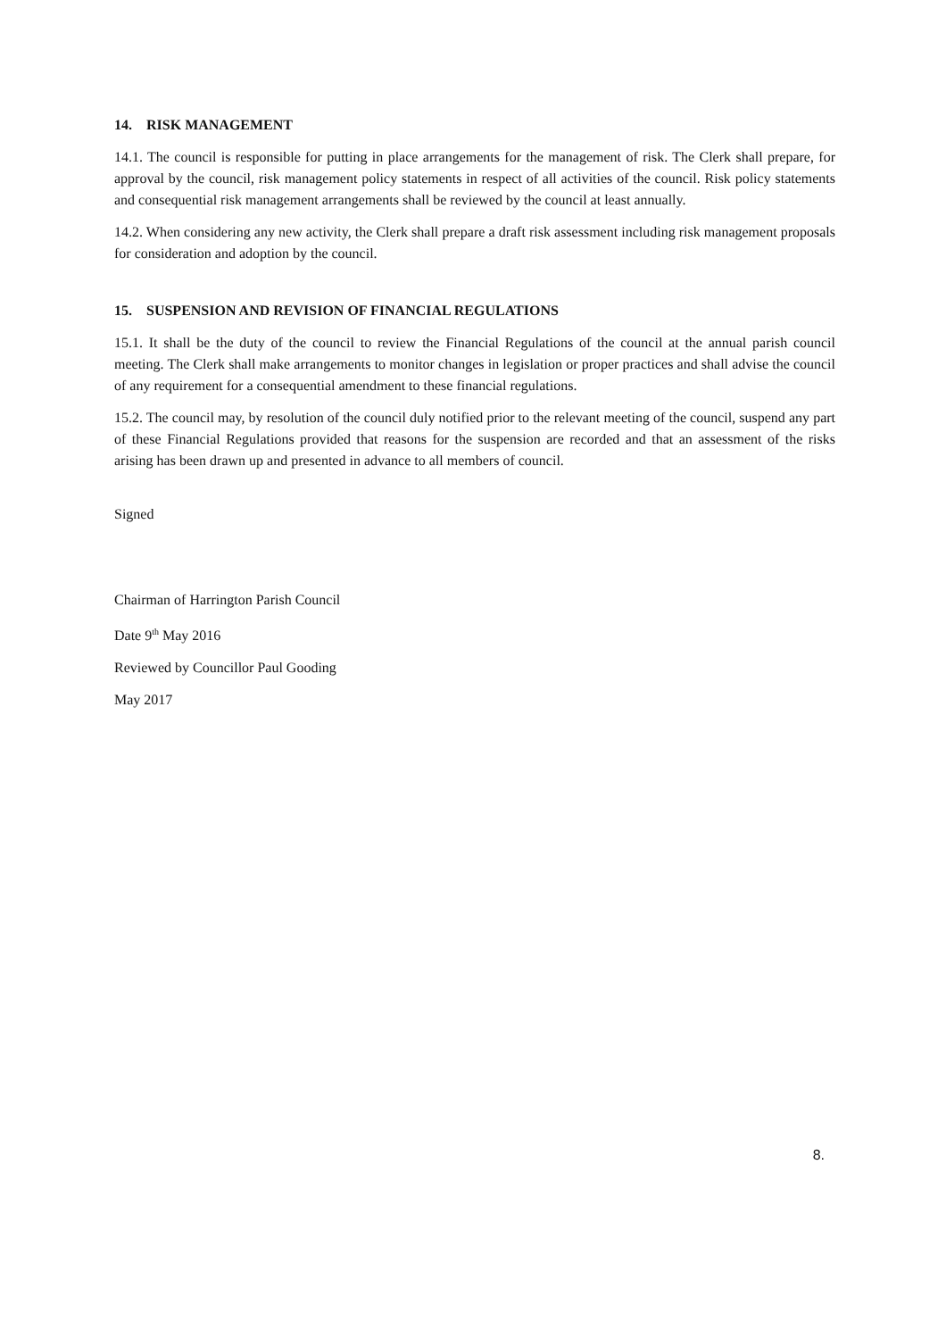14. RISK MANAGEMENT
14.1. The council is responsible for putting in place arrangements for the management of risk. The Clerk shall prepare, for approval by the council, risk management policy statements in respect of all activities of the council. Risk policy statements and consequential risk management arrangements shall be reviewed by the council at least annually.
14.2. When considering any new activity, the Clerk shall prepare a draft risk assessment including risk management proposals for consideration and adoption by the council.
15. SUSPENSION AND REVISION OF FINANCIAL REGULATIONS
15.1. It shall be the duty of the council to review the Financial Regulations of the council at the annual parish council meeting. The Clerk shall make arrangements to monitor changes in legislation or proper practices and shall advise the council of any requirement for a consequential amendment to these financial regulations.
15.2. The council may, by resolution of the council duly notified prior to the relevant meeting of the council, suspend any part of these Financial Regulations provided that reasons for the suspension are recorded and that an assessment of the risks arising has been drawn up and presented in advance to all members of council.
Signed
Chairman of Harrington Parish Council
Date 9<sup>th</sup> May 2016
Reviewed by Councillor Paul Gooding
May 2017
8.